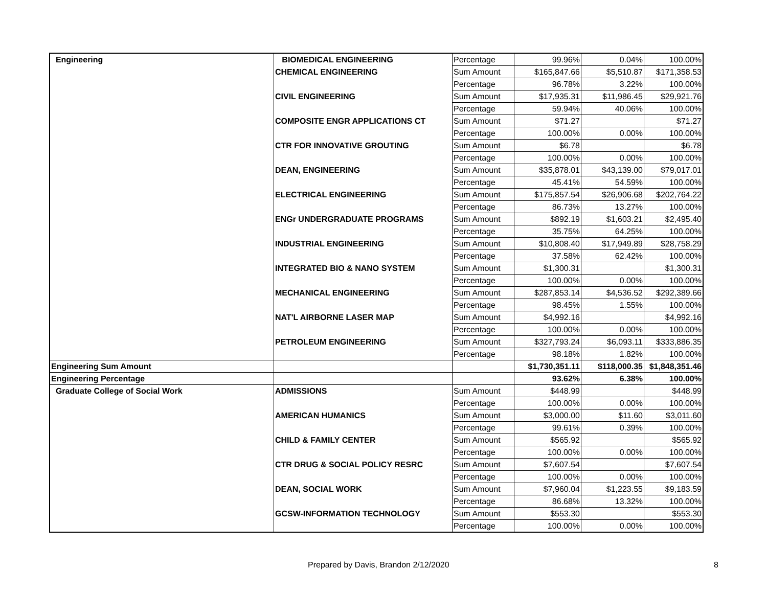| Engineering | BIOMEDICAL ENGINEERING | Percentage | 99.96% | 0.04% | 100.00% |
| | CHEMICAL ENGINEERING | Sum Amount | $165,847.66 | $5,510.87 | $171,358.53 |
| | | Percentage | 96.78% | 3.22% | 100.00% |
| | CIVIL ENGINEERING | Sum Amount | $17,935.31 | $11,986.45 | $29,921.76 |
| | | Percentage | 59.94% | 40.06% | 100.00% |
| | COMPOSITE ENGR APPLICATIONS CT | Sum Amount | $71.27 | | $71.27 |
| | | Percentage | 100.00% | 0.00% | 100.00% |
| | CTR FOR INNOVATIVE GROUTING | Sum Amount | $6.78 | | $6.78 |
| | | Percentage | 100.00% | 0.00% | 100.00% |
| | DEAN, ENGINEERING | Sum Amount | $35,878.01 | $43,139.00 | $79,017.01 |
| | | Percentage | 45.41% | 54.59% | 100.00% |
| | ELECTRICAL ENGINEERING | Sum Amount | $175,857.54 | $26,906.68 | $202,764.22 |
| | | Percentage | 86.73% | 13.27% | 100.00% |
| | ENGr UNDERGRADUATE PROGRAMS | Sum Amount | $892.19 | $1,603.21 | $2,495.40 |
| | | Percentage | 35.75% | 64.25% | 100.00% |
| | INDUSTRIAL ENGINEERING | Sum Amount | $10,808.40 | $17,949.89 | $28,758.29 |
| | | Percentage | 37.58% | 62.42% | 100.00% |
| | INTEGRATED BIO & NANO SYSTEM | Sum Amount | $1,300.31 | | $1,300.31 |
| | | Percentage | 100.00% | 0.00% | 100.00% |
| | MECHANICAL ENGINEERING | Sum Amount | $287,853.14 | $4,536.52 | $292,389.66 |
| | | Percentage | 98.45% | 1.55% | 100.00% |
| | NAT'L AIRBORNE LASER MAP | Sum Amount | $4,992.16 | | $4,992.16 |
| | | Percentage | 100.00% | 0.00% | 100.00% |
| | PETROLEUM ENGINEERING | Sum Amount | $327,793.24 | $6,093.11 | $333,886.35 |
| | | Percentage | 98.18% | 1.82% | 100.00% |
| Engineering Sum Amount | | | $1,730,351.11 | $118,000.35 | $1,848,351.46 |
| Engineering Percentage | | | 93.62% | 6.38% | 100.00% |
| Graduate College of Social Work | ADMISSIONS | Sum Amount | $448.99 | | $448.99 |
| | | Percentage | 100.00% | 0.00% | 100.00% |
| | AMERICAN HUMANICS | Sum Amount | $3,000.00 | $11.60 | $3,011.60 |
| | | Percentage | 99.61% | 0.39% | 100.00% |
| | CHILD & FAMILY CENTER | Sum Amount | $565.92 | | $565.92 |
| | | Percentage | 100.00% | 0.00% | 100.00% |
| | CTR DRUG & SOCIAL POLICY RESRC | Sum Amount | $7,607.54 | | $7,607.54 |
| | | Percentage | 100.00% | 0.00% | 100.00% |
| | DEAN, SOCIAL WORK | Sum Amount | $7,960.04 | $1,223.55 | $9,183.59 |
| | | Percentage | 86.68% | 13.32% | 100.00% |
| | GCSW-INFORMATION TECHNOLOGY | Sum Amount | $553.30 | | $553.30 |
| | | Percentage | 100.00% | 0.00% | 100.00% |
Prepared by Davis, Brandon 2/12/2020 8